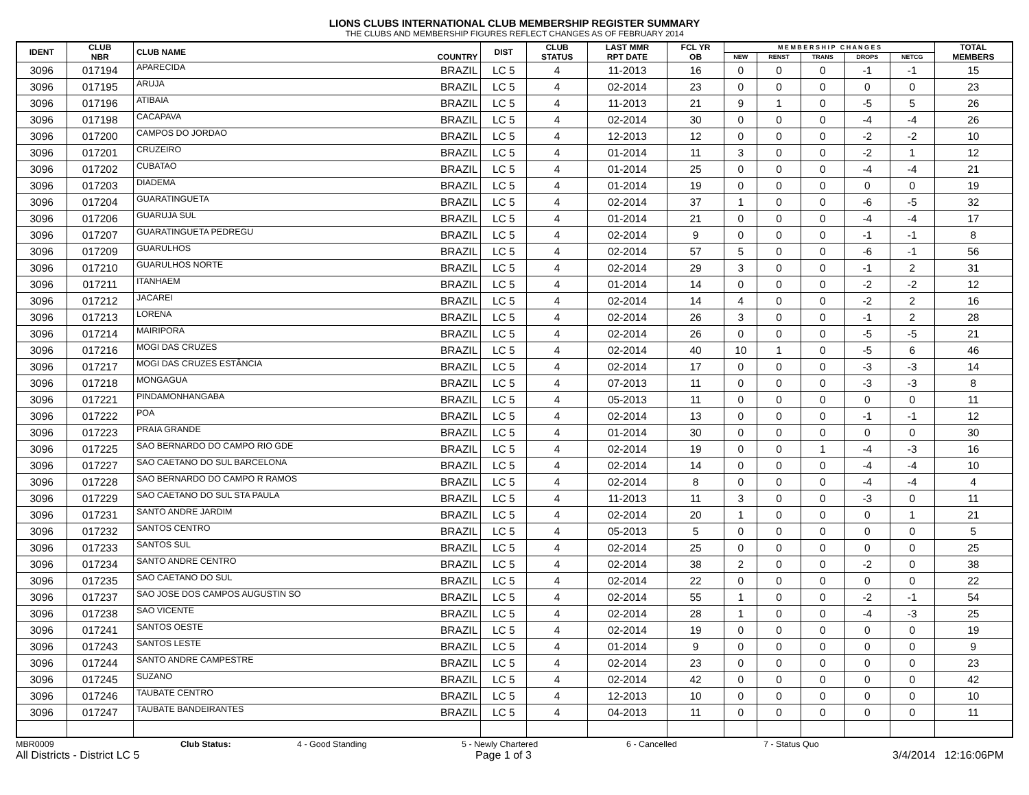LIONS CLUBS INTERNATIONAL CLUB MEMBERSHIP REGISTER SUMMARY
THE CLUBS AND MEMBERSHIP FIGURES REFLECT CHANGES AS OF FEBRUARY 2014
| IDENT | CLUB NBR | CLUB NAME | COUNTRY | DIST | CLUB STATUS | LAST MMR RPT DATE | FCL YR OB | M E M B E R S H I P C H A N G E S | | | | | TOTAL MEMBERS |
| --- | --- | --- | --- | --- | --- | --- | --- | --- | --- | --- | --- | --- | --- |
| | | | | | | | | NEW | RENST | TRANS | DROPS | NETCG | |
| 3096 | 017194 | APARECIDA | BRAZIL | LC 5 | 4 | 11-2013 | 16 | 0 | 0 | 0 | -1 | -1 | 15 |
| 3096 | 017195 | ARUJA | BRAZIL | LC 5 | 4 | 02-2014 | 23 | 0 | 0 | 0 | 0 | 0 | 23 |
| 3096 | 017196 | ATIBAIA | BRAZIL | LC 5 | 4 | 11-2013 | 21 | 9 | 1 | 0 | -5 | 5 | 26 |
| 3096 | 017198 | CACAPAVA | BRAZIL | LC 5 | 4 | 02-2014 | 30 | 0 | 0 | 0 | -4 | -4 | 26 |
| 3096 | 017200 | CAMPOS DO JORDAO | BRAZIL | LC 5 | 4 | 12-2013 | 12 | 0 | 0 | 0 | -2 | -2 | 10 |
| 3096 | 017201 | CRUZEIRO | BRAZIL | LC 5 | 4 | 01-2014 | 11 | 3 | 0 | 0 | -2 | 1 | 12 |
| 3096 | 017202 | CUBATAO | BRAZIL | LC 5 | 4 | 01-2014 | 25 | 0 | 0 | 0 | -4 | -4 | 21 |
| 3096 | 017203 | DIADEMA | BRAZIL | LC 5 | 4 | 01-2014 | 19 | 0 | 0 | 0 | 0 | 0 | 19 |
| 3096 | 017204 | GUARATINGUETA | BRAZIL | LC 5 | 4 | 02-2014 | 37 | 1 | 0 | 0 | -6 | -5 | 32 |
| 3096 | 017206 | GUARUJA SUL | BRAZIL | LC 5 | 4 | 01-2014 | 21 | 0 | 0 | 0 | -4 | -4 | 17 |
| 3096 | 017207 | GUARATINGUETA PEDREGU | BRAZIL | LC 5 | 4 | 02-2014 | 9 | 0 | 0 | 0 | -1 | -1 | 8 |
| 3096 | 017209 | GUARULHOS | BRAZIL | LC 5 | 4 | 02-2014 | 57 | 5 | 0 | 0 | -6 | -1 | 56 |
| 3096 | 017210 | GUARULHOS NORTE | BRAZIL | LC 5 | 4 | 02-2014 | 29 | 3 | 0 | 0 | -1 | 2 | 31 |
| 3096 | 017211 | ITANHAEM | BRAZIL | LC 5 | 4 | 01-2014 | 14 | 0 | 0 | 0 | -2 | -2 | 12 |
| 3096 | 017212 | JACAREI | BRAZIL | LC 5 | 4 | 02-2014 | 14 | 4 | 0 | 0 | -2 | 2 | 16 |
| 3096 | 017213 | LORENA | BRAZIL | LC 5 | 4 | 02-2014 | 26 | 3 | 0 | 0 | -1 | 2 | 28 |
| 3096 | 017214 | MAIRIPORA | BRAZIL | LC 5 | 4 | 02-2014 | 26 | 0 | 0 | 0 | -5 | -5 | 21 |
| 3096 | 017216 | MOGI DAS CRUZES | BRAZIL | LC 5 | 4 | 02-2014 | 40 | 10 | 1 | 0 | -5 | 6 | 46 |
| 3096 | 017217 | MOGI DAS CRUZES ESTÂNCIA | BRAZIL | LC 5 | 4 | 02-2014 | 17 | 0 | 0 | 0 | -3 | -3 | 14 |
| 3096 | 017218 | MONGAGUA | BRAZIL | LC 5 | 4 | 07-2013 | 11 | 0 | 0 | 0 | -3 | -3 | 8 |
| 3096 | 017221 | PINDAMONHANGABA | BRAZIL | LC 5 | 4 | 05-2013 | 11 | 0 | 0 | 0 | 0 | 0 | 11 |
| 3096 | 017222 | POA | BRAZIL | LC 5 | 4 | 02-2014 | 13 | 0 | 0 | 0 | -1 | -1 | 12 |
| 3096 | 017223 | PRAIA GRANDE | BRAZIL | LC 5 | 4 | 01-2014 | 30 | 0 | 0 | 0 | 0 | 0 | 30 |
| 3096 | 017225 | SAO BERNARDO DO CAMPO RIO GDE | BRAZIL | LC 5 | 4 | 02-2014 | 19 | 0 | 0 | 1 | -4 | -3 | 16 |
| 3096 | 017227 | SAO CAETANO DO SUL BARCELONA | BRAZIL | LC 5 | 4 | 02-2014 | 14 | 0 | 0 | 0 | -4 | -4 | 10 |
| 3096 | 017228 | SAO BERNARDO DO CAMPO R RAMOS | BRAZIL | LC 5 | 4 | 02-2014 | 8 | 0 | 0 | 0 | -4 | -4 | 4 |
| 3096 | 017229 | SAO CAETANO DO SUL STA PAULA | BRAZIL | LC 5 | 4 | 11-2013 | 11 | 3 | 0 | 0 | -3 | 0 | 11 |
| 3096 | 017231 | SANTO ANDRE JARDIM | BRAZIL | LC 5 | 4 | 02-2014 | 20 | 1 | 0 | 0 | 0 | 1 | 21 |
| 3096 | 017232 | SANTOS CENTRO | BRAZIL | LC 5 | 4 | 05-2013 | 5 | 0 | 0 | 0 | 0 | 0 | 5 |
| 3096 | 017233 | SANTOS SUL | BRAZIL | LC 5 | 4 | 02-2014 | 25 | 0 | 0 | 0 | 0 | 0 | 25 |
| 3096 | 017234 | SANTO ANDRE CENTRO | BRAZIL | LC 5 | 4 | 02-2014 | 38 | 2 | 0 | 0 | -2 | 0 | 38 |
| 3096 | 017235 | SAO CAETANO DO SUL | BRAZIL | LC 5 | 4 | 02-2014 | 22 | 0 | 0 | 0 | 0 | 0 | 22 |
| 3096 | 017237 | SAO JOSE DOS CAMPOS AUGUSTIN SO | BRAZIL | LC 5 | 4 | 02-2014 | 55 | 1 | 0 | 0 | -2 | -1 | 54 |
| 3096 | 017238 | SAO VICENTE | BRAZIL | LC 5 | 4 | 02-2014 | 28 | 1 | 0 | 0 | -4 | -3 | 25 |
| 3096 | 017241 | SANTOS OESTE | BRAZIL | LC 5 | 4 | 02-2014 | 19 | 0 | 0 | 0 | 0 | 0 | 19 |
| 3096 | 017243 | SANTOS LESTE | BRAZIL | LC 5 | 4 | 01-2014 | 9 | 0 | 0 | 0 | 0 | 0 | 9 |
| 3096 | 017244 | SANTO ANDRE CAMPESTRE | BRAZIL | LC 5 | 4 | 02-2014 | 23 | 0 | 0 | 0 | 0 | 0 | 23 |
| 3096 | 017245 | SUZANO | BRAZIL | LC 5 | 4 | 02-2014 | 42 | 0 | 0 | 0 | 0 | 0 | 42 |
| 3096 | 017246 | TAUBATE CENTRO | BRAZIL | LC 5 | 4 | 12-2013 | 10 | 0 | 0 | 0 | 0 | 0 | 10 |
| 3096 | 017247 | TAUBATE BANDEIRANTES | BRAZIL | LC 5 | 4 | 04-2013 | 11 | 0 | 0 | 0 | 0 | 0 | 11 |
MBR0009 Club Status: 4 - Good Standing 5 - Newly Chartered 6 - Cancelled 7 - Status Quo
All Districts - District LC 5 Page 1 of 3 3/4/2014 12:16:06PM